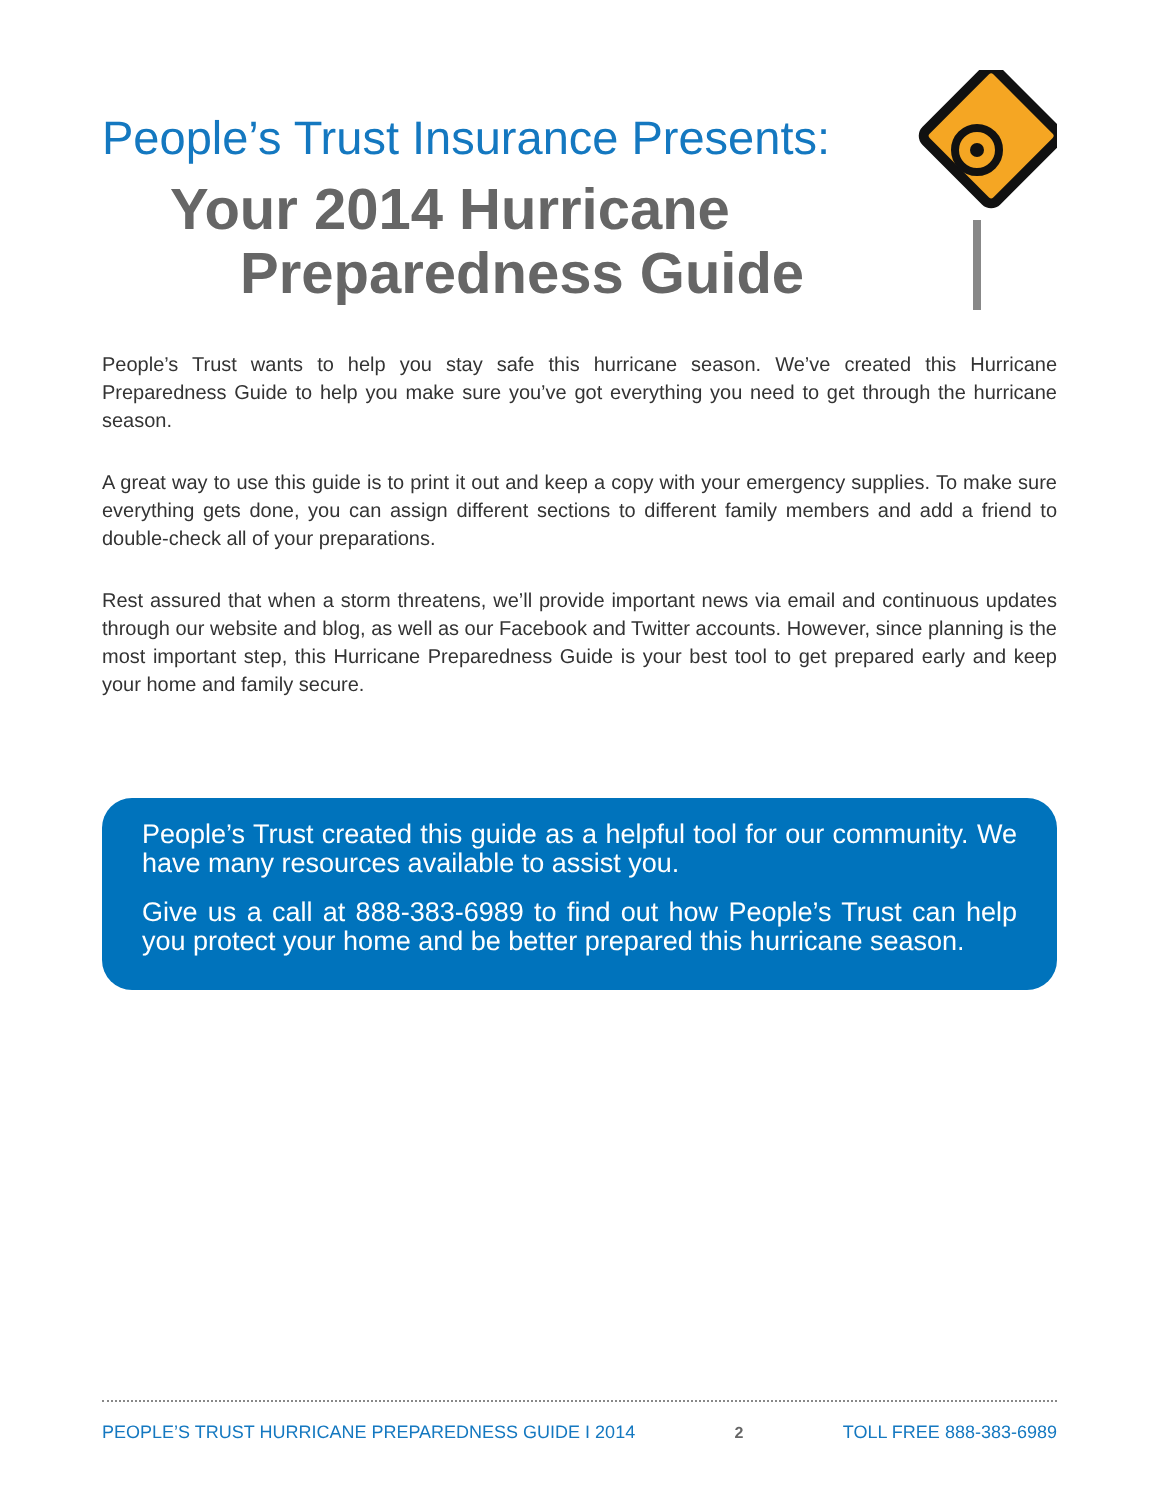People’s Trust Insurance Presents:
Your 2014 Hurricane
Preparedness Guide
People’s Trust wants to help you stay safe this hurricane season. We’ve created this Hurricane Preparedness Guide to help you make sure you’ve got everything you need to get through the hurricane season.
A great way to use this guide is to print it out and keep a copy with your emergency supplies. To make sure everything gets done, you can assign different sections to different family members and add a friend to double-check all of your preparations.
Rest assured that when a storm threatens, we’ll provide important news via email and continuous updates through our website and blog, as well as our Facebook and Twitter accounts. However, since planning is the most important step, this Hurricane Preparedness Guide is your best tool to get prepared early and keep your home and family secure.
People’s Trust created this guide as a helpful tool for our community. We have many resources available to assist you.
Give us a call at 888-383-6989 to find out how People’s Trust can help you protect your home and be better prepared this hurricane season.
PEOPLE’S TRUST HURRICANE PREPAREDNESS GUIDE I 2014 2 TOLL FREE 888-383-6989